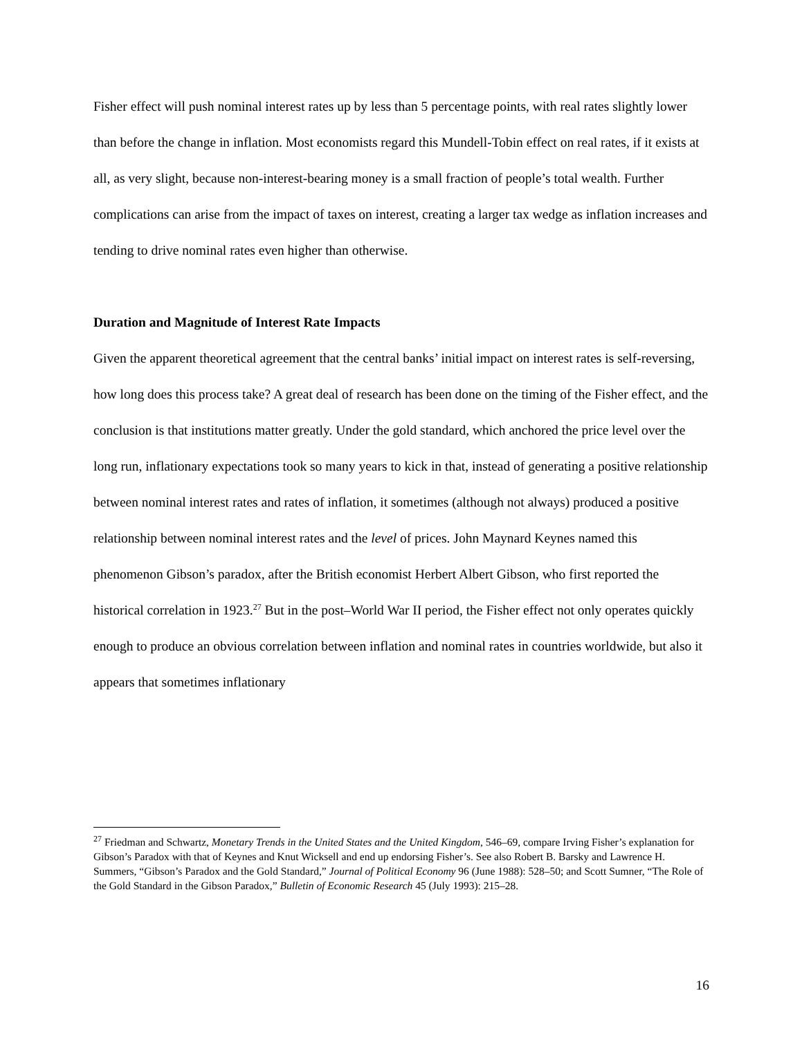Fisher effect will push nominal interest rates up by less than 5 percentage points, with real rates slightly lower than before the change in inflation. Most economists regard this Mundell-Tobin effect on real rates, if it exists at all, as very slight, because non-interest-bearing money is a small fraction of people’s total wealth. Further complications can arise from the impact of taxes on interest, creating a larger tax wedge as inflation increases and tending to drive nominal rates even higher than otherwise.
Duration and Magnitude of Interest Rate Impacts
Given the apparent theoretical agreement that the central banks’ initial impact on interest rates is self-reversing, how long does this process take? A great deal of research has been done on the timing of the Fisher effect, and the conclusion is that institutions matter greatly. Under the gold standard, which anchored the price level over the long run, inflationary expectations took so many years to kick in that, instead of generating a positive relationship between nominal interest rates and rates of inflation, it sometimes (although not always) produced a positive relationship between nominal interest rates and the level of prices. John Maynard Keynes named this phenomenon Gibson’s paradox, after the British economist Herbert Albert Gibson, who first reported the historical correlation in 1923.<sup>27</sup> But in the post–World War II period, the Fisher effect not only operates quickly enough to produce an obvious correlation between inflation and nominal rates in countries worldwide, but also it appears that sometimes inflationary
<sup>27</sup> Friedman and Schwartz, Monetary Trends in the United States and the United Kingdom, 546–69, compare Irving Fisher’s explanation for Gibson’s Paradox with that of Keynes and Knut Wicksell and end up endorsing Fisher’s. See also Robert B. Barsky and Lawrence H. Summers, “Gibson’s Paradox and the Gold Standard,” Journal of Political Economy 96 (June 1988): 528–50; and Scott Sumner, “The Role of the Gold Standard in the Gibson Paradox,” Bulletin of Economic Research 45 (July 1993): 215–28.
16